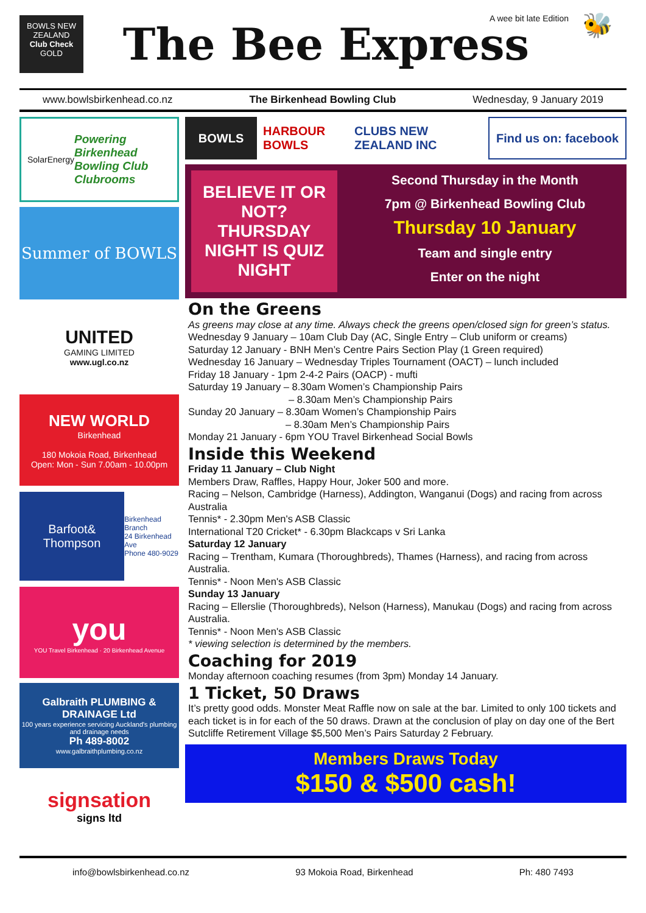BOWLS NEW ZEALAND
Club Check
GOLD
A wee bit late Edition The Bee Express
🐝
www.bowlsbirkenhead.co.nz The Birkenhead Bowling Club Wednesday, 9 January 2019
SolarEnergy Powering Birkenhead Bowling Club Clubrooms
Summer of BOWLS
UNITED
GAMING LIMITED
www.ugl.co.nz
NEW WORLD
Birkenhead
180 Mokoia Road, Birkenhead
Open: Mon - Sun 7.00am - 10.00pm
Barfoot& Thompson Birkenhead Branch
24 Birkenhead Ave
Phone 480-9029
you
YOU Travel Birkenhead · 20 Birkenhead Avenue
Galbraith PLUMBING & DRAINAGE Ltd
100 years experience servicing Auckland's plumbing and drainage needs
Ph 489-8002
www.galbraithplumbing.co.nz
signsation
signs ltd
BOWLS HARBOUR BOWLS
CLUBS NEW ZEALAND INC
Find us on: facebook
BELIEVE IT OR NOT?
THURSDAY NIGHT IS QUIZ NIGHT
Second Thursday in the Month
7pm @ Birkenhead Bowling Club
Thursday 10 January
Team and single entry
Enter on the night
On the Greens
As greens may close at any time. Always check the greens open/closed sign for green’s status.
Wednesday 9 January – 10am Club Day (AC, Single Entry – Club uniform or creams)
Saturday 12 January - BNH Men’s Centre Pairs Section Play (1 Green required)
Wednesday 16 January – Wednesday Triples Tournament (OACT) – lunch included
Friday 18 January - 1pm 2-4-2 Pairs (OACP) - mufti
Saturday 19 January – 8.30am Women’s Championship Pairs
– 8.30am Men’s Championship Pairs
Sunday 20 January – 8.30am Women’s Championship Pairs
– 8.30am Men’s Championship Pairs
Monday 21 January - 6pm YOU Travel Birkenhead Social Bowls
Inside this Weekend
Friday 11 January – Club Night
Members Draw, Raffles, Happy Hour, Joker 500 and more.
Racing – Nelson, Cambridge (Harness), Addington, Wanganui (Dogs) and racing from across Australia
Tennis* - 2.30pm Men's ASB Classic
International T20 Cricket* - 6.30pm Blackcaps v Sri Lanka
Saturday 12 January
Racing – Trentham, Kumara (Thoroughbreds), Thames (Harness), and racing from across Australia.
Tennis* - Noon Men's ASB Classic
Sunday 13 January
Racing – Ellerslie (Thoroughbreds), Nelson (Harness), Manukau (Dogs) and racing from across Australia.
Tennis* - Noon Men's ASB Classic
* viewing selection is determined by the members.
Coaching for 2019
Monday afternoon coaching resumes (from 3pm) Monday 14 January.
1 Ticket, 50 Draws
It’s pretty good odds. Monster Meat Raffle now on sale at the bar. Limited to only 100 tickets and each ticket is in for each of the 50 draws. Drawn at the conclusion of play on day one of the Bert Sutcliffe Retirement Village $5,500 Men’s Pairs Saturday 2 February.
Members Draws Today
$150 & $500 cash!
info@bowlsbirkenhead.co.nz 93 Mokoia Road, Birkenhead Ph: 480 7493